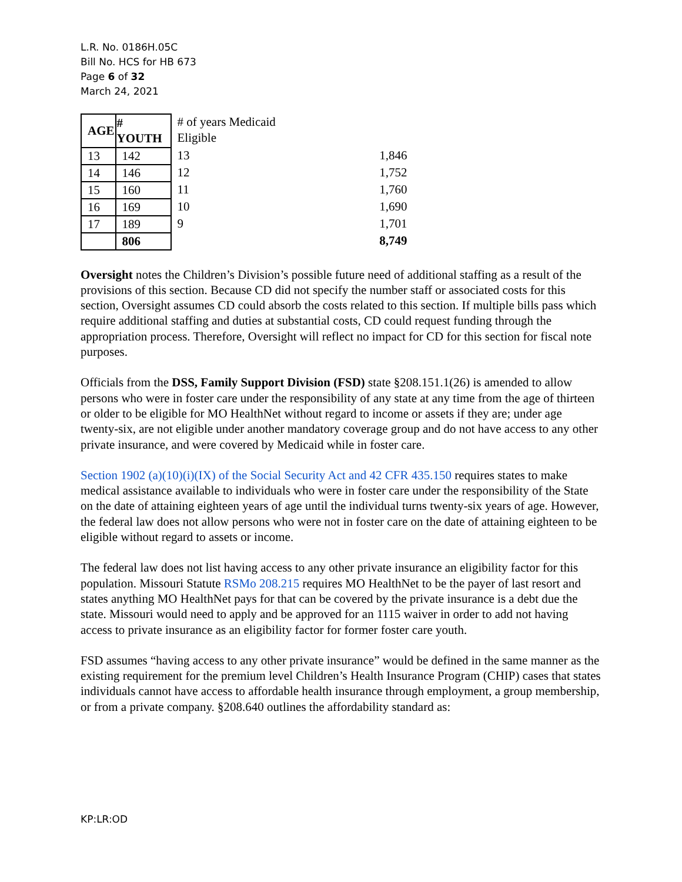L.R. No. 0186H.05C
Bill No. HCS for HB 673
Page 6 of 32
March 24, 2021
| AGE | # YOUTH | # of years Medicaid Eligible | |
| 13 | 142 | 13 | 1,846 |
| 14 | 146 | 12 | 1,752 |
| 15 | 160 | 11 | 1,760 |
| 16 | 169 | 10 | 1,690 |
| 17 | 189 | 9 | 1,701 |
| | 806 | | 8,749 |
Oversight notes the Children’s Division’s possible future need of additional staffing as a result of the provisions of this section. Because CD did not specify the number staff or associated costs for this section, Oversight assumes CD could absorb the costs related to this section. If multiple bills pass which require additional staffing and duties at substantial costs, CD could request funding through the appropriation process. Therefore, Oversight will reflect no impact for CD for this section for fiscal note purposes.
Officials from the DSS, Family Support Division (FSD) state §208.151.1(26) is amended to allow persons who were in foster care under the responsibility of any state at any time from the age of thirteen or older to be eligible for MO HealthNet without regard to income or assets if they are; under age twenty-six, are not eligible under another mandatory coverage group and do not have access to any other private insurance, and were covered by Medicaid while in foster care.
Section 1902 (a)(10)(i)(IX) of the Social Security Act and 42 CFR 435.150 requires states to make medical assistance available to individuals who were in foster care under the responsibility of the State on the date of attaining eighteen years of age until the individual turns twenty-six years of age. However, the federal law does not allow persons who were not in foster care on the date of attaining eighteen to be eligible without regard to assets or income.
The federal law does not list having access to any other private insurance an eligibility factor for this population. Missouri Statute RSMo 208.215 requires MO HealthNet to be the payer of last resort and states anything MO HealthNet pays for that can be covered by the private insurance is a debt due the state. Missouri would need to apply and be approved for an 1115 waiver in order to add not having access to private insurance as an eligibility factor for former foster care youth.
FSD assumes “having access to any other private insurance” would be defined in the same manner as the existing requirement for the premium level Children’s Health Insurance Program (CHIP) cases that states individuals cannot have access to affordable health insurance through employment, a group membership, or from a private company. §208.640 outlines the affordability standard as:
KP:LR:OD